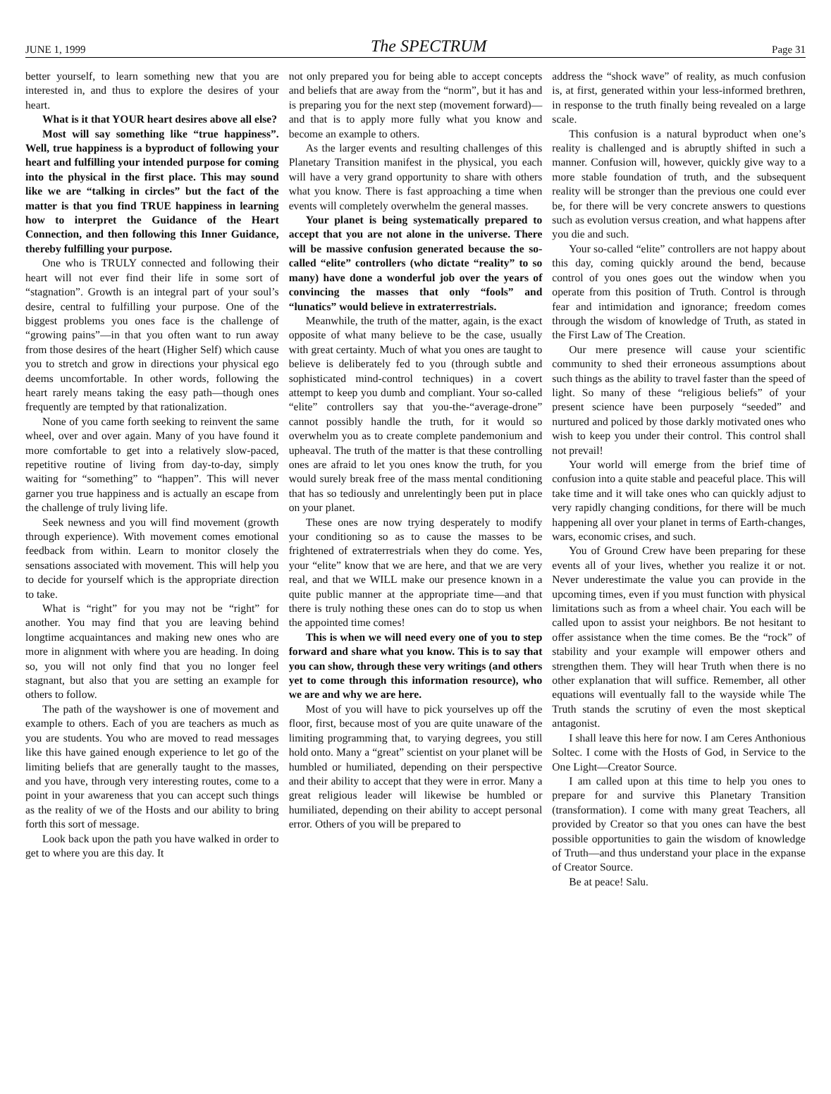JUNE 1, 1999 The SPECTRUM Page 31
better yourself, to learn something new that you are interested in, and thus to explore the desires of your heart.
What is it that YOUR heart desires above all else?
Most will say something like “true happiness”. Well, true happiness is a byproduct of following your heart and fulfilling your intended purpose for coming into the physical in the first place. This may sound like we are “talking in circles” but the fact of the matter is that you find TRUE happiness in learning how to interpret the Guidance of the Heart Connection, and then following this Inner Guidance, thereby fulfilling your purpose.
One who is TRULY connected and following their heart will not ever find their life in some sort of “stagnation”. Growth is an integral part of your soul’s desire, central to fulfilling your purpose. One of the biggest problems you ones face is the challenge of “growing pains”—in that you often want to run away from those desires of the heart (Higher Self) which cause you to stretch and grow in directions your physical ego deems uncomfortable. In other words, following the heart rarely means taking the easy path—though ones frequently are tempted by that rationalization.
None of you came forth seeking to reinvent the same wheel, over and over again. Many of you have found it more comfortable to get into a relatively slow-paced, repetitive routine of living from day-to-day, simply waiting for “something” to “happen”. This will never garner you true happiness and is actually an escape from the challenge of truly living life.
Seek newness and you will find movement (growth through experience). With movement comes emotional feedback from within. Learn to monitor closely the sensations associated with movement. This will help you to decide for yourself which is the appropriate direction to take.
What is “right” for you may not be “right” for another. You may find that you are leaving behind longtime acquaintances and making new ones who are more in alignment with where you are heading. In doing so, you will not only find that you no longer feel stagnant, but also that you are setting an example for others to follow.
The path of the wayshower is one of movement and example to others. Each of you are teachers as much as you are students. You who are moved to read messages like this have gained enough experience to let go of the limiting beliefs that are generally taught to the masses, and you have, through very interesting routes, come to a point in your awareness that you can accept such things as the reality of we of the Hosts and our ability to bring forth this sort of message.
Look back upon the path you have walked in order to get to where you are this day. It
not only prepared you for being able to accept concepts and beliefs that are away from the “norm”, but it has and is preparing you for the next step (movement forward)—and that is to apply more fully what you know and become an example to others.
As the larger events and resulting challenges of this Planetary Transition manifest in the physical, you each will have a very grand opportunity to share with others what you know. There is fast approaching a time when events will completely overwhelm the general masses.
Your planet is being systematically prepared to accept that you are not alone in the universe. There will be massive confusion generated because the so-called “elite” controllers (who dictate “reality” to so many) have done a wonderful job over the years of convincing the masses that only “fools” and “lunatics” would believe in extraterrestrials.
Meanwhile, the truth of the matter, again, is the exact opposite of what many believe to be the case, usually with great certainty. Much of what you ones are taught to believe is deliberately fed to you (through subtle and sophisticated mind-control techniques) in a covert attempt to keep you dumb and compliant. Your so-called “elite” controllers say that you-the-“average-drone” cannot possibly handle the truth, for it would so overwhelm you as to create complete pandemonium and upheaval. The truth of the matter is that these controlling ones are afraid to let you ones know the truth, for you would surely break free of the mass mental conditioning that has so tediously and unrelentingly been put in place on your planet.
These ones are now trying desperately to modify your conditioning so as to cause the masses to be frightened of extraterrestrials when they do come. Yes, your “elite” know that we are here, and that we are very real, and that we WILL make our presence known in a quite public manner at the appropriate time—and that there is truly nothing these ones can do to stop us when the appointed time comes!
This is when we will need every one of you to step forward and share what you know. This is to say that you can show, through these very writings (and others yet to come through this information resource), who we are and why we are here.
Most of you will have to pick yourselves up off the floor, first, because most of you are quite unaware of the limiting programming that, to varying degrees, you still hold onto. Many a “great” scientist on your planet will be humbled or humiliated, depending on their perspective and their ability to accept that they were in error. Many a great religious leader will likewise be humbled or humiliated, depending on their ability to accept personal error. Others of you will be prepared to
address the “shock wave” of reality, as much confusion is, at first, generated within your less-informed brethren, in response to the truth finally being revealed on a large scale.
This confusion is a natural byproduct when one’s reality is challenged and is abruptly shifted in such a manner. Confusion will, however, quickly give way to a more stable foundation of truth, and the subsequent reality will be stronger than the previous one could ever be, for there will be very concrete answers to questions such as evolution versus creation, and what happens after you die and such.
Your so-called “elite” controllers are not happy about this day, coming quickly around the bend, because control of you ones goes out the window when you operate from this position of Truth. Control is through fear and intimidation and ignorance; freedom comes through the wisdom of knowledge of Truth, as stated in the First Law of The Creation.
Our mere presence will cause your scientific community to shed their erroneous assumptions about such things as the ability to travel faster than the speed of light. So many of these “religious beliefs” of your present science have been purposely “seeded” and nurtured and policed by those darkly motivated ones who wish to keep you under their control. This control shall not prevail!
Your world will emerge from the brief time of confusion into a quite stable and peaceful place. This will take time and it will take ones who can quickly adjust to very rapidly changing conditions, for there will be much happening all over your planet in terms of Earth-changes, wars, economic crises, and such.
You of Ground Crew have been preparing for these events all of your lives, whether you realize it or not. Never underestimate the value you can provide in the upcoming times, even if you must function with physical limitations such as from a wheel chair. You each will be called upon to assist your neighbors. Be not hesitant to offer assistance when the time comes. Be the “rock” of stability and your example will empower others and strengthen them. They will hear Truth when there is no other explanation that will suffice. Remember, all other equations will eventually fall to the wayside while The Truth stands the scrutiny of even the most skeptical antagonist.
I shall leave this here for now. I am Ceres Anthonious Soltec. I come with the Hosts of God, in Service to the One Light—Creator Source.
I am called upon at this time to help you ones to prepare for and survive this Planetary Transition (transformation). I come with many great Teachers, all provided by Creator so that you ones can have the best possible opportunities to gain the wisdom of knowledge of Truth—and thus understand your place in the expanse of Creator Source.
Be at peace! Salu.